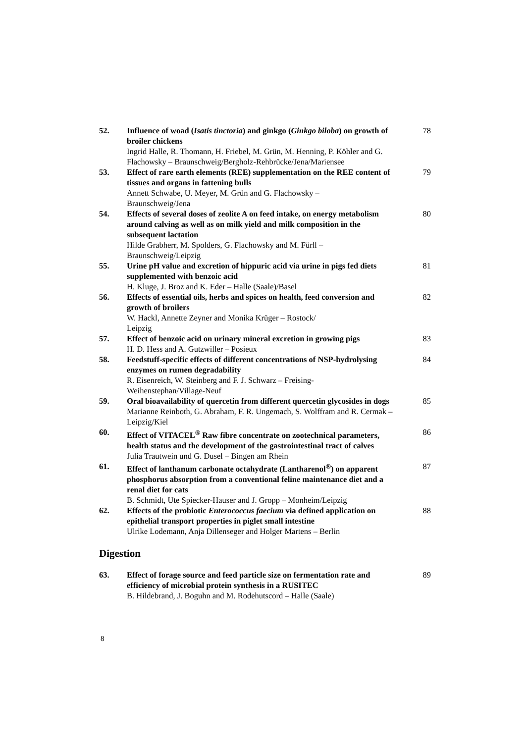| 52. | Influence of woad ( Isatis tinctoria ) and ginkgo ( Ginkgo biloba ) on growth of broiler chickens Ingrid Halle, R. Thomann, H. Friebel, M. Grün, M. Henning, P. Köhler and G. Flachowsky – Braunschweig/Bergholz-Rehbrücke/Jena/Mariensee | 78 |
| 53. | Effect of rare earth elements (REE) supplementation on the REE content of tissues and organs in fattening bulls Annett Schwabe, U. Meyer, M. Grün and G. Flachowsky – Braunschweig/Jena | 79 |
| 54. | Effects of several doses of zeolite A on feed intake, on energy metabolism around calving as well as on milk yield and milk composition in the subsequent lactation Hilde Grabherr, M. Spolders, G. Flachowsky and M. Fürll – Braunschweig/Leipzig | 80 |
| 55. | Urine pH value and excretion of hippuric acid via urine in pigs fed diets supplemented with benzoic acid H. Kluge, J. Broz and K. Eder – Halle (Saale)/Basel | 81 |
| 56. | Effects of essential oils, herbs and spices on health, feed conversion and growth of broilers W. Hackl, Annette Zeyner and Monika Krüger – Rostock/ Leipzig | 82 |
| 57. | Effect of benzoic acid on urinary mineral excretion in growing pigs H. D. Hess and A. Gutzwiller – Posieux | 83 |
| 58. | Feedstuff-specific effects of different concentrations of NSP-hydrolysing enzymes on rumen degradability R. Eisenreich, W. Steinberg and F. J. Schwarz – Freising- Weihenstephan/Village-Neuf | 84 |
| 59. | Oral bioavailability of quercetin from different quercetin glycosides in dogs Marianne Reinboth, G. Abraham, F. R. Ungemach, S. Wolffram and R. Cermak – Leipzig/Kiel | 85 |
| 60. | Effect of VITACEL<sup>®</sup> Raw fibre concentrate on zootechnical parameters, health status and the development of the gastrointestinal tract of calves Julia Trautwein und G. Dusel – Bingen am Rhein | 86 |
| 61. | Effect of lanthanum carbonate octahydrate (Lantharenol<sup>®</sup>) on apparent phosphorus absorption from a conventional feline maintenance diet and a renal diet for cats B. Schmidt, Ute Spiecker-Hauser and J. Gropp – Monheim/Leipzig | 87 |
| 62. | Effects of the probiotic Enterococcus faecium via defined application on epithelial transport properties in piglet small intestine Ulrike Lodemann, Anja Dillenseger and Holger Martens – Berlin | 88 |
Digestion
| 63. | Effect of forage source and feed particle size on fermentation rate and efficiency of microbial protein synthesis in a RUSITEC B. Hildebrand, J. Boguhn and M. Rodehutscord – Halle (Saale) | 89 |
8